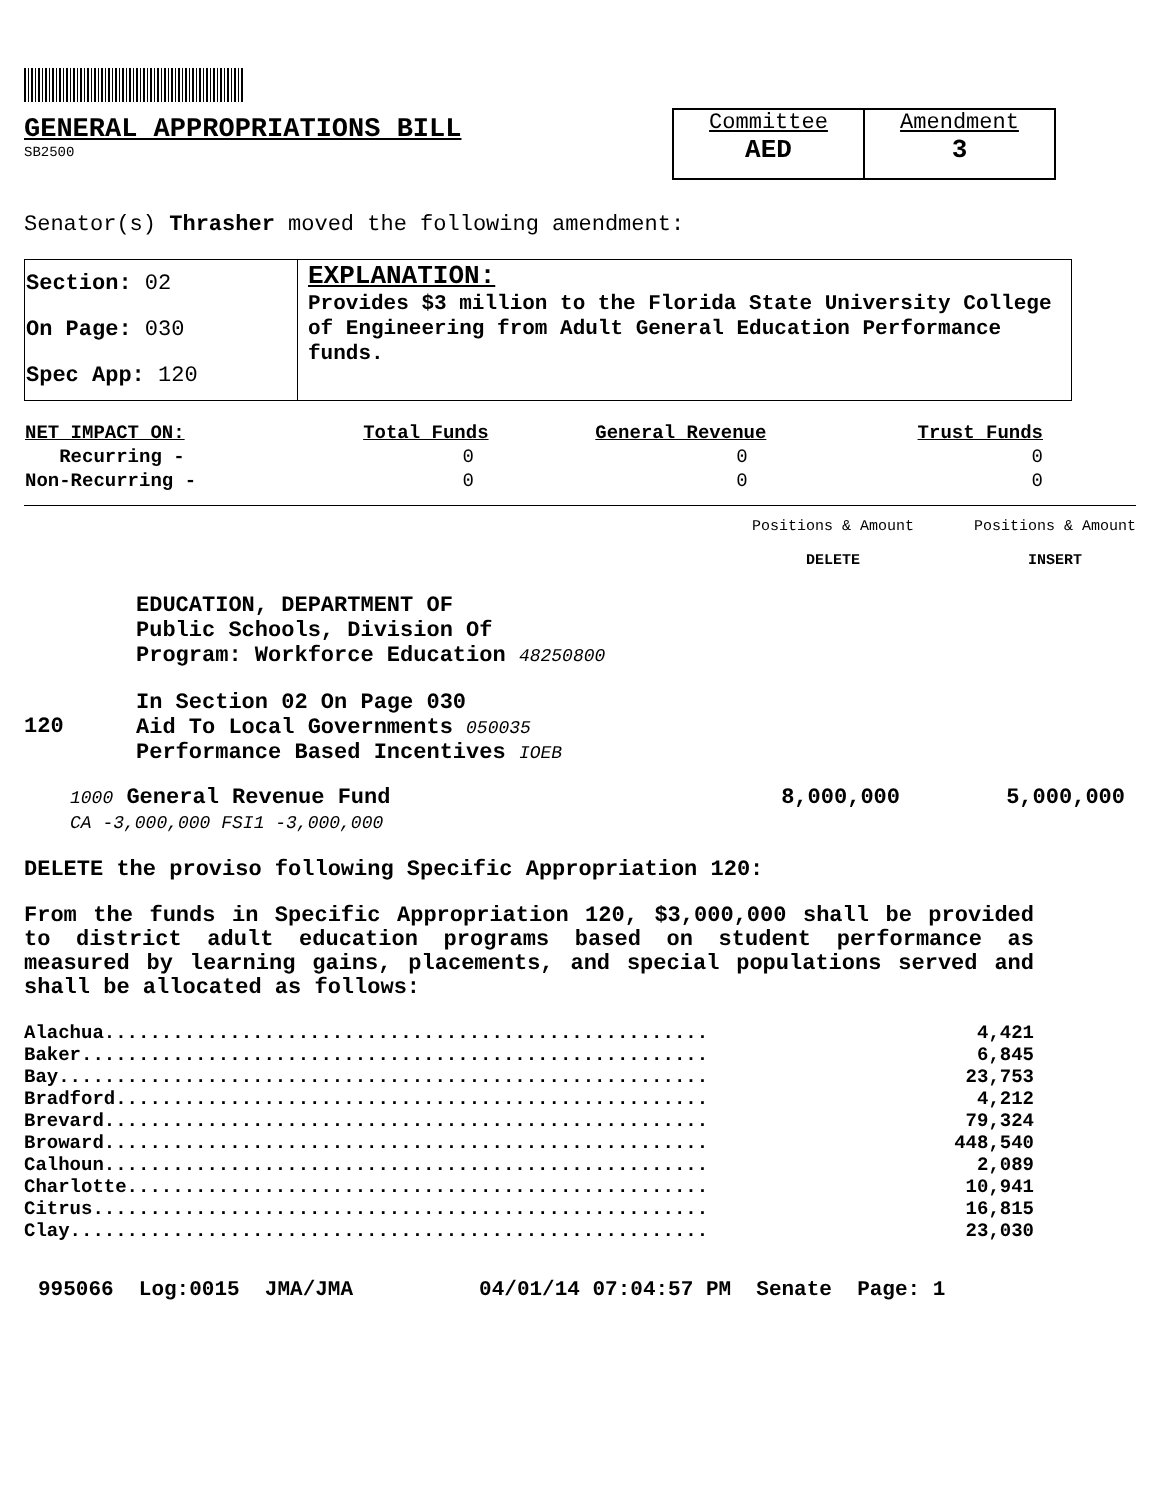GENERAL APPROPRIATIONS BILL
SB2500
Committee
AED
Amendment
3
Senator(s) Thrasher moved the following amendment:
| Section: 02 On Page: 030 Spec App: 120 | EXPLANATION: Provides $3 million to the Florida State University College of Engineering from Adult General Education Performance funds. |
| NET IMPACT ON: | Total Funds | General Revenue | Trust Funds |
| --- | --- | --- | --- |
| Recurring - | 0 | 0 | 0 |
| Non-Recurring - | 0 | 0 | 0 |
Positions & Amount
DELETE
Positions & Amount
INSERT
EDUCATION, DEPARTMENT OF
Public Schools, Division Of
Program: Workforce Education 48250800
120 In Section 02 On Page 030
Aid To Local Governments 050035
Performance Based Incentives IOEB
1000 General Revenue Fund
CA -3,000,000 FSI1 -3,000,000 8,000,000 5,000,000
DELETE the proviso following Specific Appropriation 120:
From the funds in Specific Appropriation 120, $3,000,000 shall be provided to district adult education programs based on student performance as measured by learning gains, placements, and special populations served and shall be allocated as follows:
| Alachua..................................................... | 4,421 |
| Baker....................................................... | 6,845 |
| Bay......................................................... | 23,753 |
| Bradford.................................................... | 4,212 |
| Brevard..................................................... | 79,324 |
| Broward..................................................... | 448,540 |
| Calhoun..................................................... | 2,089 |
| Charlotte................................................... | 10,941 |
| Citrus...................................................... | 16,815 |
| Clay........................................................ | 23,030 |
995066 Log:0015 JMA/JMA 04/01/14 07:04:57 PM Senate Page: 1